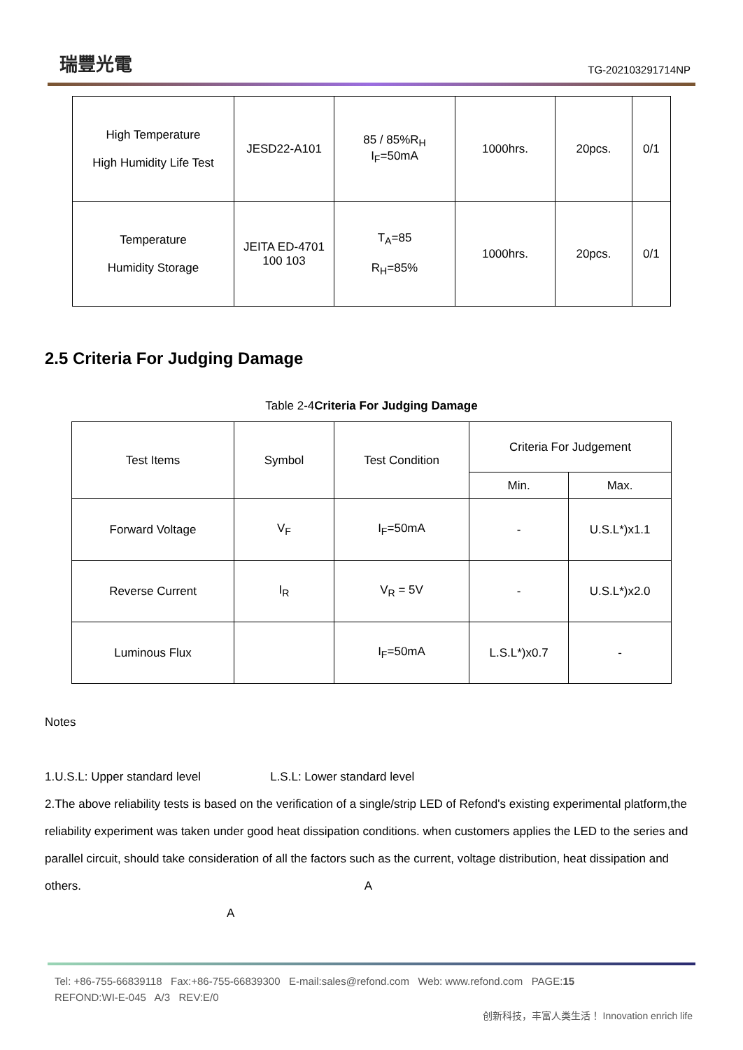瑞豐光電
TG-202103291714NP
| High Temperature High Humidity Life Test | JESD22-A101 | 85 / 85%R<sub>H</sub> I<sub>F</sub>=50mA | 1000hrs. | 20pcs. | 0/1 |
| Temperature Humidity Storage | JEITA ED-4701 100 103 | T<sub>A</sub>=85 R<sub>H</sub>=85% | 1000hrs. | 20pcs. | 0/1 |
2.5 Criteria For Judging Damage
Table 2-4Criteria For Judging Damage
| Test Items | Symbol | Test Condition | Criteria For Judgement | |
| | | | Min. | Max. |
| Forward Voltage | V<sub>F</sub> | I<sub>F</sub>=50mA | - | U.S.L*)x1.1 |
| Reverse Current | I<sub>R</sub> | V<sub>R</sub> = 5V | - | U.S.L*)x2.0 |
| Luminous Flux | | I<sub>F</sub>=50mA | L.S.L*)x0.7 | - |
Notes
1.U.S.L: Upper standard level L.S.L: Lower standard level
2.The above reliability tests is based on the verification of a single/strip LED of Refond's existing experimental platform,the reliability experiment was taken under good heat dissipation conditions. when customers applies the LED to the series and parallel circuit, should take consideration of all the factors such as the current, voltage distribution, heat dissipation and others. A
A
Tel: +86-755-66839118 Fax:+86-755-66839300 E-mail:sales@refond.com Web: www.refond.com PAGE:15
REFOND:WI-E-045 A/3 REV:E/0
创新科技，丰富人类生活！ Innovation enrich life